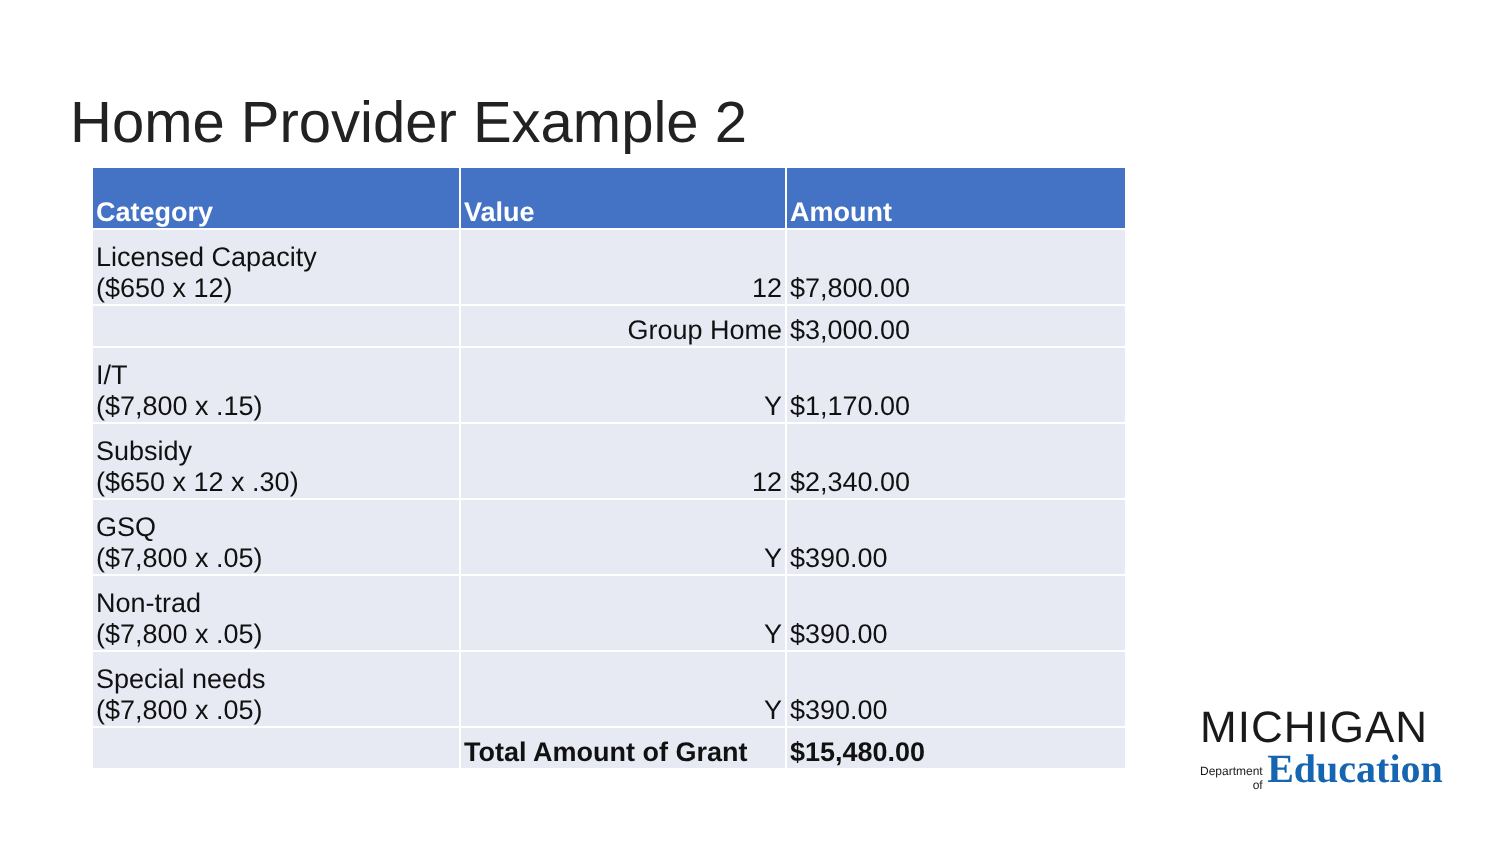Home Provider Example 2
| Category | Value | Amount |
| --- | --- | --- |
| Licensed Capacity ($650 x 12) | 12 | $7,800.00 |
| | Group Home | $3,000.00 |
| I/T ($7,800 x .15) | Y | $1,170.00 |
| Subsidy ($650 x 12 x .30) | 12 | $2,340.00 |
| GSQ ($7,800 x .05) | Y | $390.00 |
| Non-trad ($7,800 x .05) | Y | $390.00 |
| Special needs ($7,800 x .05) | Y | $390.00 |
| | Total Amount of Grant | $15,480.00 |
MICHIGAN
Department
of Education